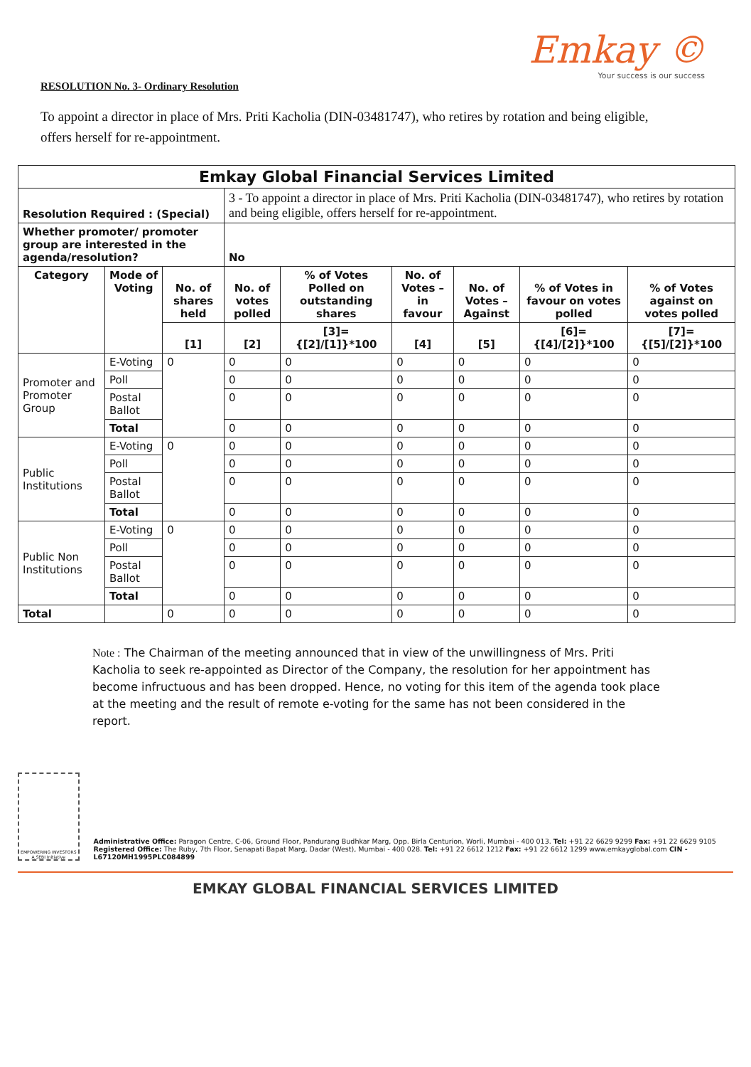Emkay ©
Your success is our success
RESOLUTION No. 3- Ordinary Resolution
To appoint a director in place of Mrs. Priti Kacholia (DIN-03481747), who retires by rotation and being eligible, offers herself for re-appointment.
| Emkay Global Financial Services Limited | | | | | | | | |
| Resolution Required : (Special) | | | 3 - To appoint a director in place of Mrs. Priti Kacholia (DIN-03481747), who retires by rotation and being eligible, offers herself for re-appointment. | | | | | |
| Whether promoter/ promoter group are interested in the agenda/resolution? | | | No | | | | | |
| Category | Mode of Voting | No. of shares held | No. of votes polled | % of Votes Polled on outstanding shares | No. of Votes – in favour | No. of Votes – Against | % of Votes in favour on votes polled | % of Votes against on votes polled |
| | | [1] | [2] | [3]={[2]/[1]}*100 | [4] | [5] | [6]={[4]/[2]}*100 | [7]={[5]/[2]}*100 |
| Promoter and Promoter Group | E-Voting | 0 | 0 | 0 | 0 | 0 | 0 | 0 |
| | Poll | | 0 | 0 | 0 | 0 | 0 | 0 |
| | Postal Ballot | | 0 | 0 | 0 | 0 | 0 | 0 |
| | Total | | 0 | 0 | 0 | 0 | 0 | 0 |
| Public Institutions | E-Voting | 0 | 0 | 0 | 0 | 0 | 0 | 0 |
| | Poll | | 0 | 0 | 0 | 0 | 0 | 0 |
| | Postal Ballot | | 0 | 0 | 0 | 0 | 0 | 0 |
| | Total | | 0 | 0 | 0 | 0 | 0 | 0 |
| Public Non Institutions | E-Voting | 0 | 0 | 0 | 0 | 0 | 0 | 0 |
| | Poll | | 0 | 0 | 0 | 0 | 0 | 0 |
| | Postal Ballot | | 0 | 0 | 0 | 0 | 0 | 0 |
| | Total | | 0 | 0 | 0 | 0 | 0 | 0 |
| Total | | 0 | 0 | 0 | 0 | 0 | 0 | 0 |
Note : The Chairman of the meeting announced that in view of the unwillingness of Mrs. Priti Kacholia to seek re-appointed as Director of the Company, the resolution for her appointment has become infructuous and has been dropped. Hence, no voting for this item of the agenda took place at the meeting and the result of remote e-voting for the same has not been considered in the report.
EMPOWERING INVESTORS
A SEBI Initiative
Administrative Office: Paragon Centre, C-06, Ground Floor, Pandurang Budhkar Marg, Opp. Birla Centurion, Worli, Mumbai - 400 013. Tel: +91 22 6629 9299 Fax: +91 22 6629 9105
Registered Office: The Ruby, 7th Floor, Senapati Bapat Marg, Dadar (West), Mumbai - 400 028. Tel: +91 22 6612 1212 Fax: +91 22 6612 1299 www.emkayglobal.com CIN - L67120MH1995PLC084899
EMKAY GLOBAL FINANCIAL SERVICES LIMITED